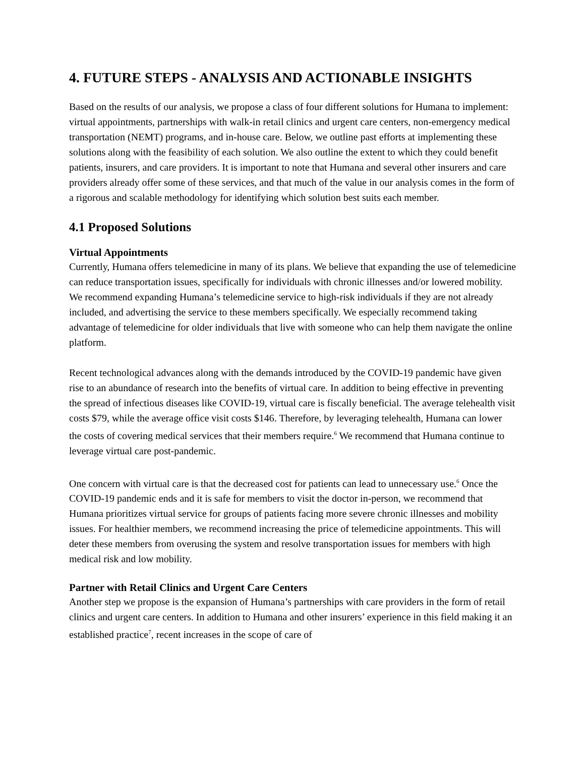4. FUTURE STEPS - ANALYSIS AND ACTIONABLE INSIGHTS
Based on the results of our analysis, we propose a class of four different solutions for Humana to implement: virtual appointments, partnerships with walk-in retail clinics and urgent care centers, non-emergency medical transportation (NEMT) programs, and in-house care. Below, we outline past efforts at implementing these solutions along with the feasibility of each solution. We also outline the extent to which they could benefit patients, insurers, and care providers. It is important to note that Humana and several other insurers and care providers already offer some of these services, and that much of the value in our analysis comes in the form of a rigorous and scalable methodology for identifying which solution best suits each member.
4.1 Proposed Solutions
Virtual Appointments
Currently, Humana offers telemedicine in many of its plans. We believe that expanding the use of telemedicine can reduce transportation issues, specifically for individuals with chronic illnesses and/or lowered mobility. We recommend expanding Humana’s telemedicine service to high-risk individuals if they are not already included, and advertising the service to these members specifically. We especially recommend taking advantage of telemedicine for older individuals that live with someone who can help them navigate the online platform.
Recent technological advances along with the demands introduced by the COVID-19 pandemic have given rise to an abundance of research into the benefits of virtual care. In addition to being effective in preventing the spread of infectious diseases like COVID-19, virtual care is fiscally beneficial. The average telehealth visit costs $79, while the average office visit costs $146. Therefore, by leveraging telehealth, Humana can lower the costs of covering medical services that their members require.<sup>6</sup> We recommend that Humana continue to leverage virtual care post-pandemic.
One concern with virtual care is that the decreased cost for patients can lead to unnecessary use.<sup>6</sup> Once the COVID-19 pandemic ends and it is safe for members to visit the doctor in-person, we recommend that Humana prioritizes virtual service for groups of patients facing more severe chronic illnesses and mobility issues. For healthier members, we recommend increasing the price of telemedicine appointments. This will deter these members from overusing the system and resolve transportation issues for members with high medical risk and low mobility.
Partner with Retail Clinics and Urgent Care Centers
Another step we propose is the expansion of Humana’s partnerships with care providers in the form of retail clinics and urgent care centers. In addition to Humana and other insurers’ experience in this field making it an established practice<sup>7</sup>, recent increases in the scope of care of